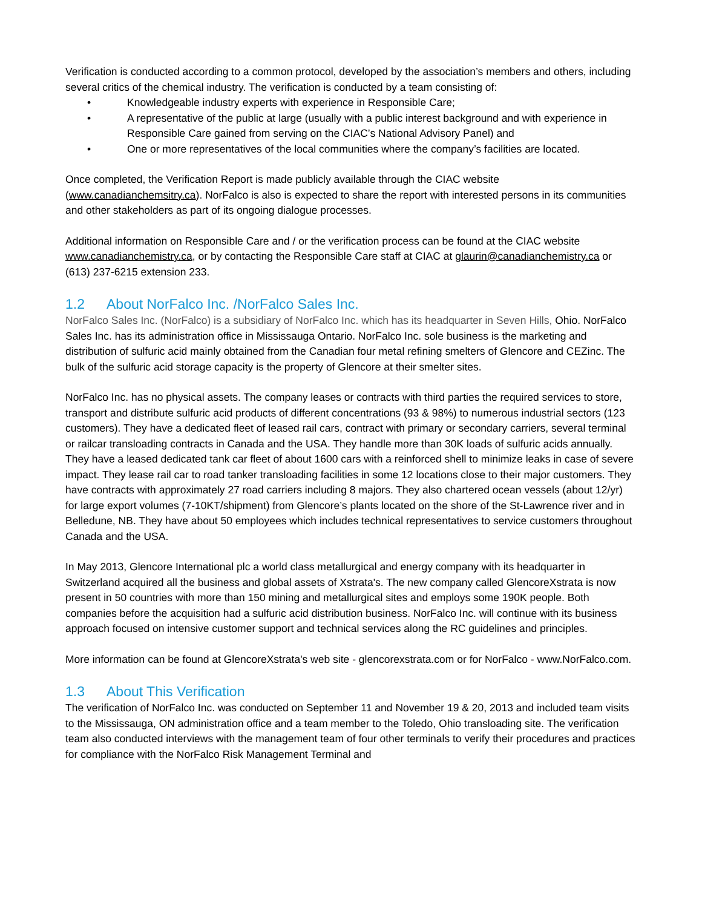Verification is conducted according to a common protocol, developed by the association’s members and others, including several critics of the chemical industry. The verification is conducted by a team consisting of:
• Knowledgeable industry experts with experience in Responsible Care;
• A representative of the public at large (usually with a public interest background and with experience in Responsible Care gained from serving on the CIAC’s National Advisory Panel) and
• One or more representatives of the local communities where the company’s facilities are located.
Once completed, the Verification Report is made publicly available through the CIAC website (www.canadianchemsitry.ca). NorFalco is also is expected to share the report with interested persons in its communities and other stakeholders as part of its ongoing dialogue processes.
Additional information on Responsible Care and / or the verification process can be found at the CIAC website www.canadianchemistry.ca, or by contacting the Responsible Care staff at CIAC at glaurin@canadianchemistry.ca or (613) 237-6215 extension 233.
1.2 About NorFalco Inc. /NorFalco Sales Inc.
NorFalco Sales Inc. (NorFalco) is a subsidiary of NorFalco Inc. which has its headquarter in Seven Hills, Ohio. NorFalco Sales Inc. has its administration office in Mississauga Ontario. NorFalco Inc. sole business is the marketing and distribution of sulfuric acid mainly obtained from the Canadian four metal refining smelters of Glencore and CEZinc. The bulk of the sulfuric acid storage capacity is the property of Glencore at their smelter sites.
NorFalco Inc. has no physical assets. The company leases or contracts with third parties the required services to store, transport and distribute sulfuric acid products of different concentrations (93 & 98%) to numerous industrial sectors (123 customers). They have a dedicated fleet of leased rail cars, contract with primary or secondary carriers, several terminal or railcar transloading contracts in Canada and the USA. They handle more than 30K loads of sulfuric acids annually. They have a leased dedicated tank car fleet of about 1600 cars with a reinforced shell to minimize leaks in case of severe impact. They lease rail car to road tanker transloading facilities in some 12 locations close to their major customers. They have contracts with approximately 27 road carriers including 8 majors. They also chartered ocean vessels (about 12/yr) for large export volumes (7-10KT/shipment) from Glencore’s plants located on the shore of the St-Lawrence river and in Belledune, NB. They have about 50 employees which includes technical representatives to service customers throughout Canada and the USA.
In May 2013, Glencore International plc a world class metallurgical and energy company with its headquarter in Switzerland acquired all the business and global assets of Xstrata's. The new company called GlencoreXstrata is now present in 50 countries with more than 150 mining and metallurgical sites and employs some 190K people. Both companies before the acquisition had a sulfuric acid distribution business. NorFalco Inc. will continue with its business approach focused on intensive customer support and technical services along the RC guidelines and principles.
More information can be found at GlencoreXstrata's web site - glencorexstrata.com or for NorFalco - www.NorFalco.com.
1.3 About This Verification
The verification of NorFalco Inc. was conducted on September 11 and November 19 & 20, 2013 and included team visits to the Mississauga, ON administration office and a team member to the Toledo, Ohio transloading site. The verification team also conducted interviews with the management team of four other terminals to verify their procedures and practices for compliance with the NorFalco Risk Management Terminal and